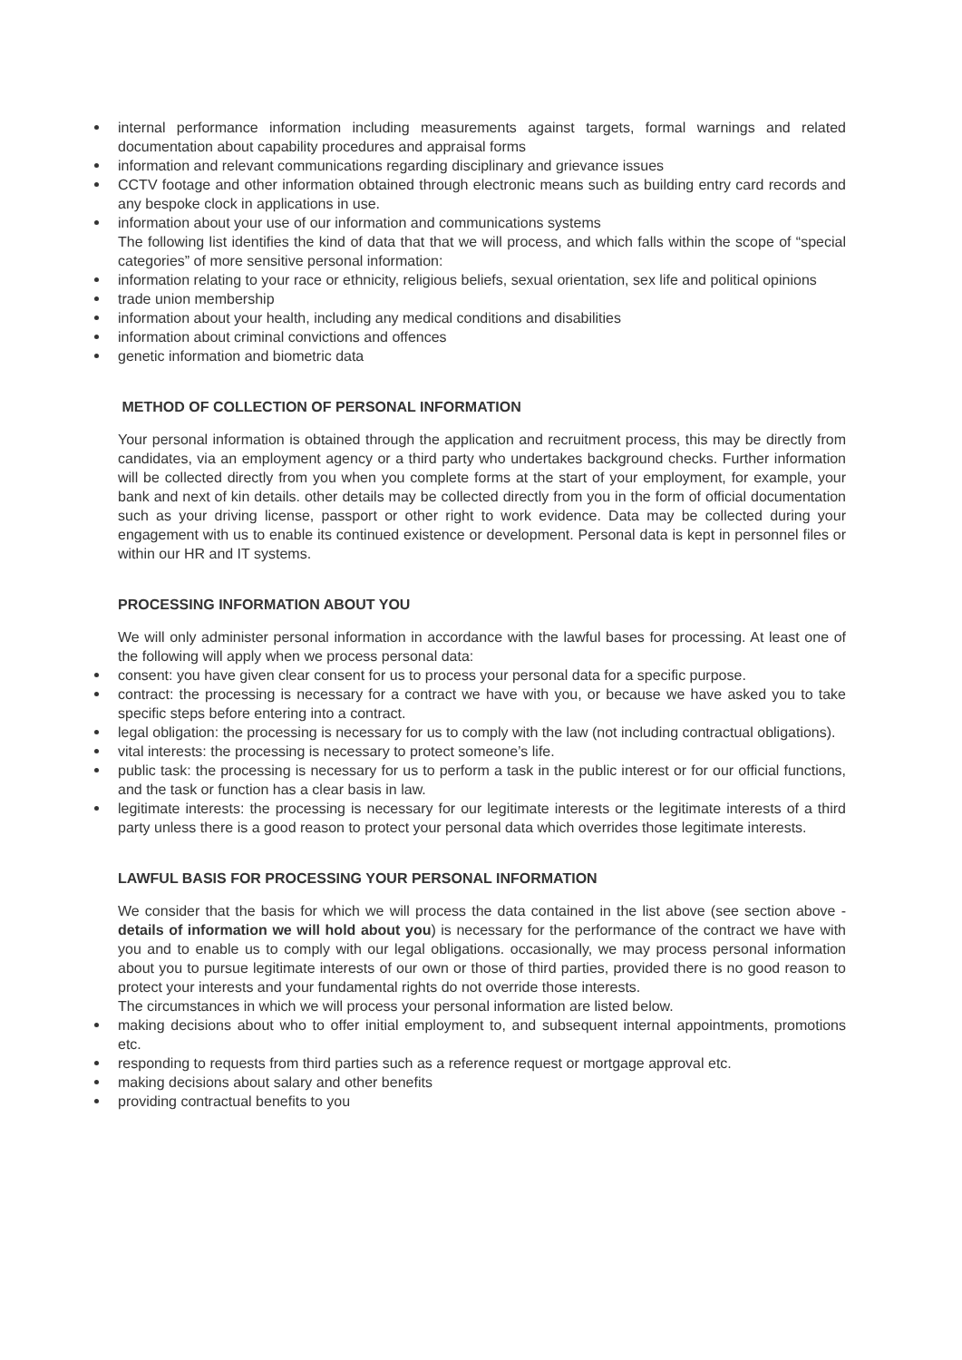internal performance information including measurements against targets, formal warnings and related documentation about capability procedures and appraisal forms
information and relevant communications regarding disciplinary and grievance issues
CCTV footage and other information obtained through electronic means such as building entry card records and any bespoke clock in applications in use.
information about your use of our information and communications systems
The following list identifies the kind of data that that we will process, and which falls within the scope of “special categories” of more sensitive personal information:
information relating to your race or ethnicity, religious beliefs, sexual orientation, sex life and political opinions
trade union membership
information about your health, including any medical conditions and disabilities
information about criminal convictions and offences
genetic information and biometric data
METHOD OF COLLECTION OF PERSONAL INFORMATION
Your personal information is obtained through the application and recruitment process, this may be directly from candidates, via an employment agency or a third party who undertakes background checks. Further information will be collected directly from you when you complete forms at the start of your employment, for example, your bank and next of kin details. other details may be collected directly from you in the form of official documentation such as your driving license, passport or other right to work evidence. Data may be collected during your engagement with us to enable its continued existence or development. Personal data is kept in personnel files or within our HR and IT systems.
PROCESSING INFORMATION ABOUT YOU
We will only administer personal information in accordance with the lawful bases for processing. At least one of the following will apply when we process personal data:
consent: you have given clear consent for us to process your personal data for a specific purpose.
contract: the processing is necessary for a contract we have with you, or because we have asked you to take specific steps before entering into a contract.
legal obligation: the processing is necessary for us to comply with the law (not including contractual obligations).
vital interests: the processing is necessary to protect someone’s life.
public task: the processing is necessary for us to perform a task in the public interest or for our official functions, and the task or function has a clear basis in law.
legitimate interests: the processing is necessary for our legitimate interests or the legitimate interests of a third party unless there is a good reason to protect your personal data which overrides those legitimate interests.
LAWFUL BASIS FOR PROCESSING YOUR PERSONAL INFORMATION
We consider that the basis for which we will process the data contained in the list above (see section above - details of information we will hold about you) is necessary for the performance of the contract we have with you and to enable us to comply with our legal obligations. occasionally, we may process personal information about you to pursue legitimate interests of our own or those of third parties, provided there is no good reason to protect your interests and your fundamental rights do not override those interests.
The circumstances in which we will process your personal information are listed below.
making decisions about who to offer initial employment to, and subsequent internal appointments, promotions etc.
responding to requests from third parties such as a reference request or mortgage approval etc.
making decisions about salary and other benefits
providing contractual benefits to you